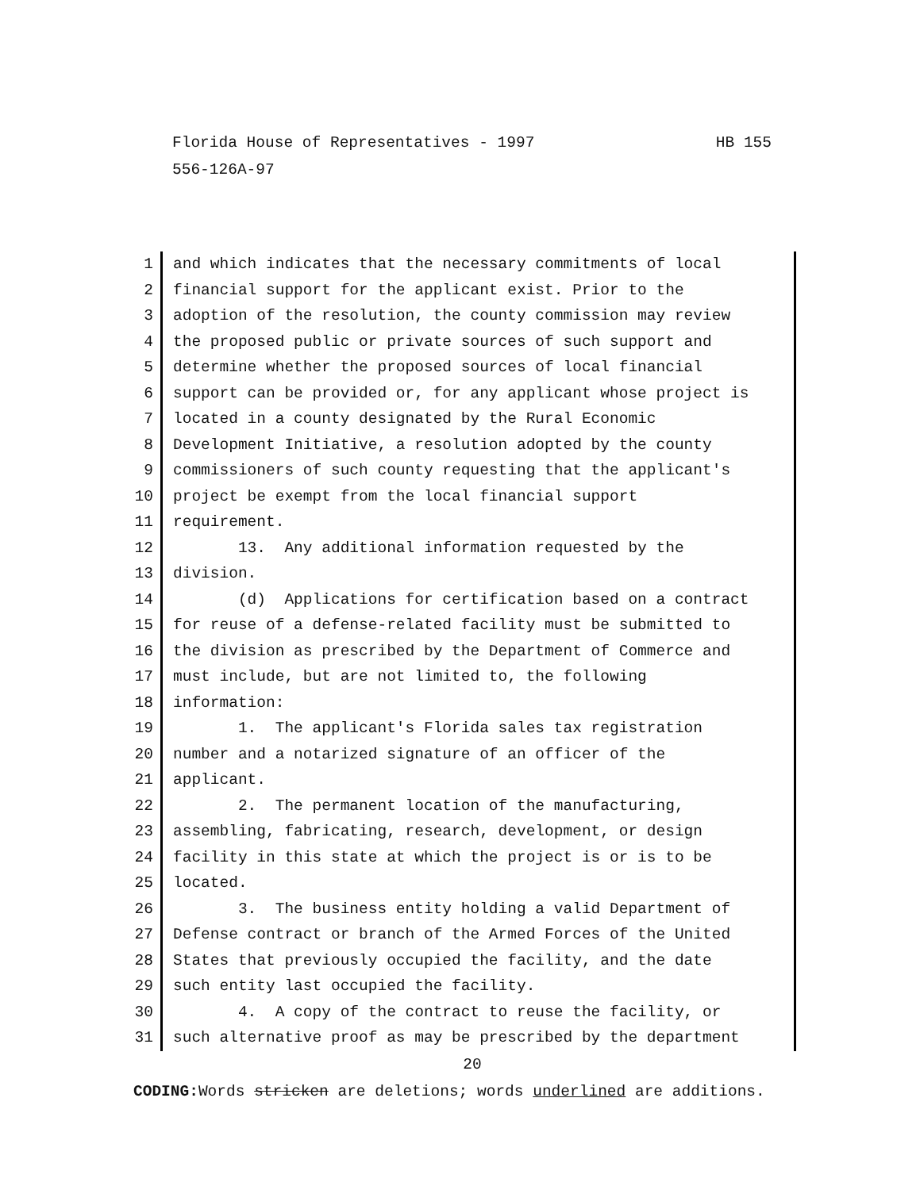HB 155 Florida House of Representatives - 1997
556-126A-97
1 and which indicates that the necessary commitments of local
2 financial support for the applicant exist. Prior to the
3 adoption of the resolution, the county commission may review
4 the proposed public or private sources of such support and
5 determine whether the proposed sources of local financial
6 support can be provided or, for any applicant whose project is
7 located in a county designated by the Rural Economic
8 Development Initiative, a resolution adopted by the county
9 commissioners of such county requesting that the applicant's
10 project be exempt from the local financial support
11 requirement.
12 13. Any additional information requested by the
13 division.
14 (d) Applications for certification based on a contract
15 for reuse of a defense-related facility must be submitted to
16 the division as prescribed by the Department of Commerce and
17 must include, but are not limited to, the following
18 information:
19 1. The applicant's Florida sales tax registration
20 number and a notarized signature of an officer of the
21 applicant.
22 2. The permanent location of the manufacturing,
23 assembling, fabricating, research, development, or design
24 facility in this state at which the project is or is to be
25 located.
26 3. The business entity holding a valid Department of
27 Defense contract or branch of the Armed Forces of the United
28 States that previously occupied the facility, and the date
29 such entity last occupied the facility.
30 4. A copy of the contract to reuse the facility, or
31 such alternative proof as may be prescribed by the department
20
CODING: Words stricken are deletions; words underlined are additions.